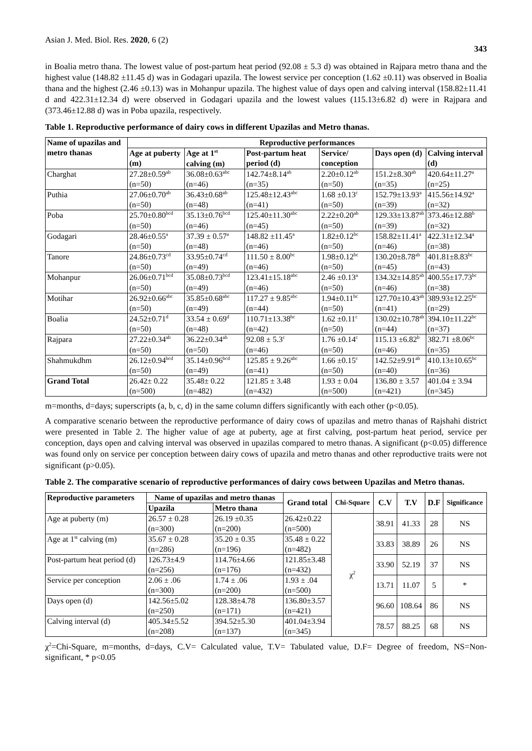Asian J. Med. Biol. Res. 2020, 6 (2) 343
in Boalia metro thana. The lowest value of post-partum heat period (92.08 ± 5.3 d) was obtained in Rajpara metro thana and the highest value (148.82 ±11.45 d) was in Godagari upazila. The lowest service per conception (1.62 ±0.11) was observed in Boalia thana and the highest (2.46 ±0.13) was in Mohanpur upazila. The highest value of days open and calving interval (158.82±11.41 d and 422.31±12.34 d) were observed in Godagari upazila and the lowest values (115.13±6.82 d) were in Rajpara and (373.46±12.88 d) was in Poba upazila, respectively.
Table 1. Reproductive performance of dairy cows in different Upazilas and Metro thanas.
| Name of upazilas and metro thanas | Reproductive performances | | | | | |
| --- | --- | --- | --- | --- | --- | --- |
| | Age at puberty (m) | Age at 1<sup>st</sup> calving (m) | Post-partum heat period (d) | Service/ conception | Days open (d) | Calving interval (d) |
| Charghat | 27.28±0.59<sup>ab</sup> (n=50) | 36.08±0.63<sup>abc</sup> (n=46) | 142.74±8.14<sup>ab</sup> (n=35) | 2.20±0.12<sup>ab</sup> (n=50) | 151.2±8.30<sup>ab</sup> (n=35) | 420.64±11.27<sup>a</sup> (n=25) |
| Puthia | 27.06±0.70<sup>ab</sup> (n=50) | 36.43±0.68<sup>ab</sup> (n=48) | 125.48±12.43<sup>abc</sup> (n=41) | 1.68 ±0.13<sup>c</sup> (n=50) | 152.79±13.93<sup>a</sup> (n=39) | 415.56±14.92<sup>a</sup> (n=32) |
| Poba | 25.70±0.80<sup>bcd</sup> (n=50) | 35.13±0.76<sup>bcd</sup> (n=46) | 125.40±11.30<sup>abc</sup> (n=45) | 2.22±0.20<sup>ab</sup> (n=50) | 129.33±13.87<sup>ab</sup> (n=39) | 373.46±12.88<sup>b</sup> (n=32) |
| Godagari | 28.46±0.55<sup>a</sup> (n=50) | 37.39 ± 0.57<sup>a</sup> (n=48) | 148.82 ±11.45<sup>a</sup> (n=46) | 1.82±0.12<sup>bc</sup> (n=50) | 158.82±11.41<sup>a</sup> (n=46) | 422.31±12.34<sup>a</sup> (n=38) |
| Tanore | 24.86±0.73<sup>cd</sup> (n=50) | 33.95±0.74<sup>cd</sup> (n=49) | 111.50 ± 8.00<sup>bc</sup> (n=46) | 1.98±0.12<sup>bc</sup> (n=50) | 130.20±8.78<sup>ab</sup> (n=45) | 401.81±8.83<sup>bc</sup> (n=43) |
| Mohanpur | 26.06±0.71<sup>bcd</sup> (n=50) | 35.08±0.73<sup>bcd</sup> (n=49) | 123.41±15.18<sup>abc</sup> (n=46) | 2.46 ±0.13<sup>a</sup> (n=50) | 134.32±14.85<sup>ab</sup> (n=46) | 400.55±17.73<sup>bc</sup> (n=38) |
| Motihar | 26.92±0.66<sup>abc</sup> (n=50) | 35.85±0.68<sup>abc</sup> (n=49) | 117.27 ± 9.85<sup>abc</sup> (n=44) | 1.94±0.11<sup>bc</sup> (n=50) | 127.70±10.43<sup>ab</sup> (n=41) | 389.93±12.25<sup>bc</sup> (n=29) |
| Boalia | 24.52±0.71<sup>d</sup> (n=50) | 33.54 ± 0.69<sup>d</sup> (n=48) | 110.71±13.38<sup>bc</sup> (n=42) | 1.62 ±0.11<sup>c</sup> (n=50) | 130.02±10.78<sup>ab</sup> (n=44) | 394.10±11.22<sup>bc</sup> (n=37) |
| Rajpara | 27.22±0.34<sup>ab</sup> (n=50) | 36.22±0.34<sup>ab</sup> (n=50) | 92.08 ± 5.3<sup>c</sup> (n=46) | 1.76 ±0.14<sup>c</sup> (n=50) | 115.13 ±6.82<sup>b</sup> (n=46) | 382.71 ±8.06<sup>bc</sup> (n=35) |
| Shahmukdhm | 26.12±0.94<sup>bcd</sup> (n=50) | 35.14±0.96<sup>bcd</sup> (n=49) | 125.85 ± 9.26<sup>abc</sup> (n=41) | 1.66 ±0.15<sup>c</sup> (n=50) | 142.52±9.91<sup>ab</sup> (n=40) | 410.13±10.65<sup>bc</sup> (n=36) |
| Grand Total | 26.42± 0.22 (n=500) | 35.48± 0.22 (n=482) | 121.85 ± 3.48 (n=432) | 1.93 ± 0.04 (n=500) | 136.80 ± 3.57 (n=421) | 401.04 ± 3.94 (n=345) |
m=months, d=days; superscripts (a, b, c, d) in the same column differs significantly with each other (p<0.05).
A comparative scenario between the reproductive performance of dairy cows of upazilas and metro thanas of Rajshahi district were presented in Table 2. The higher value of age at puberty, age at first calving, post-partum heat period, service per conception, days open and calving interval was observed in upazilas compared to metro thanas. A significant (p<0.05) difference was found only on service per conception between dairy cows of upazila and metro thanas and other reproductive traits were not significant (p>0.05).
Table 2. The comparative scenario of reproductive performances of dairy cows between Upazilas and Metro thanas.
| Reproductive parameters | Name of upazilas and metro thanas | | Grand total | Chi-Square | C.V | T.V | D.F | Significance |
| --- | --- | --- | --- | --- | --- | --- | --- | --- |
| | Upazila | Metro thana | | | | | | |
| Age at puberty (m) | 26.57 ± 0.28 (n=300) | 26.19 ±0.35 (n=200) | 26.42±0.22 (n=500) | χ<sup>2</sup> | 38.91 | 41.33 | 28 | NS |
| Age at 1<sup>st</sup> calving (m) | 35.67 ± 0.28 (n=286) | 35.20 ± 0.35 (n=196) | 35.48 ± 0.22 (n=482) | | 33.83 | 38.89 | 26 | NS |
| Post-partum heat period (d) | 126.73±4.9 (n=256) | 114.76±4.66 (n=176) | 121.85±3.48 (n=432) | | 33.90 | 52.19 | 37 | NS |
| Service per conception | 2.06 ± .06 (n=300) | 1.74 ± .06 (n=200) | 1.93 ± .04 (n=500) | | 13.71 | 11.07 | 5 | * |
| Days open (d) | 142.56±5.02 (n=250) | 128.38±4.78 (n=171) | 136.80±3.57 (n=421) | | 96.60 | 108.64 | 86 | NS |
| Calving interval (d) | 405.34±5.52 (n=208) | 394.52±5.30 (n=137) | 401.04±3.94 (n=345) | | 78.57 | 88.25 | 68 | NS |
χ<sup>2</sup>=Chi-Square, m=months, d=days, C.V= Calculated value, T.V= Tabulated value, D.F= Degree of freedom, NS=Non-significant, * p<0.05